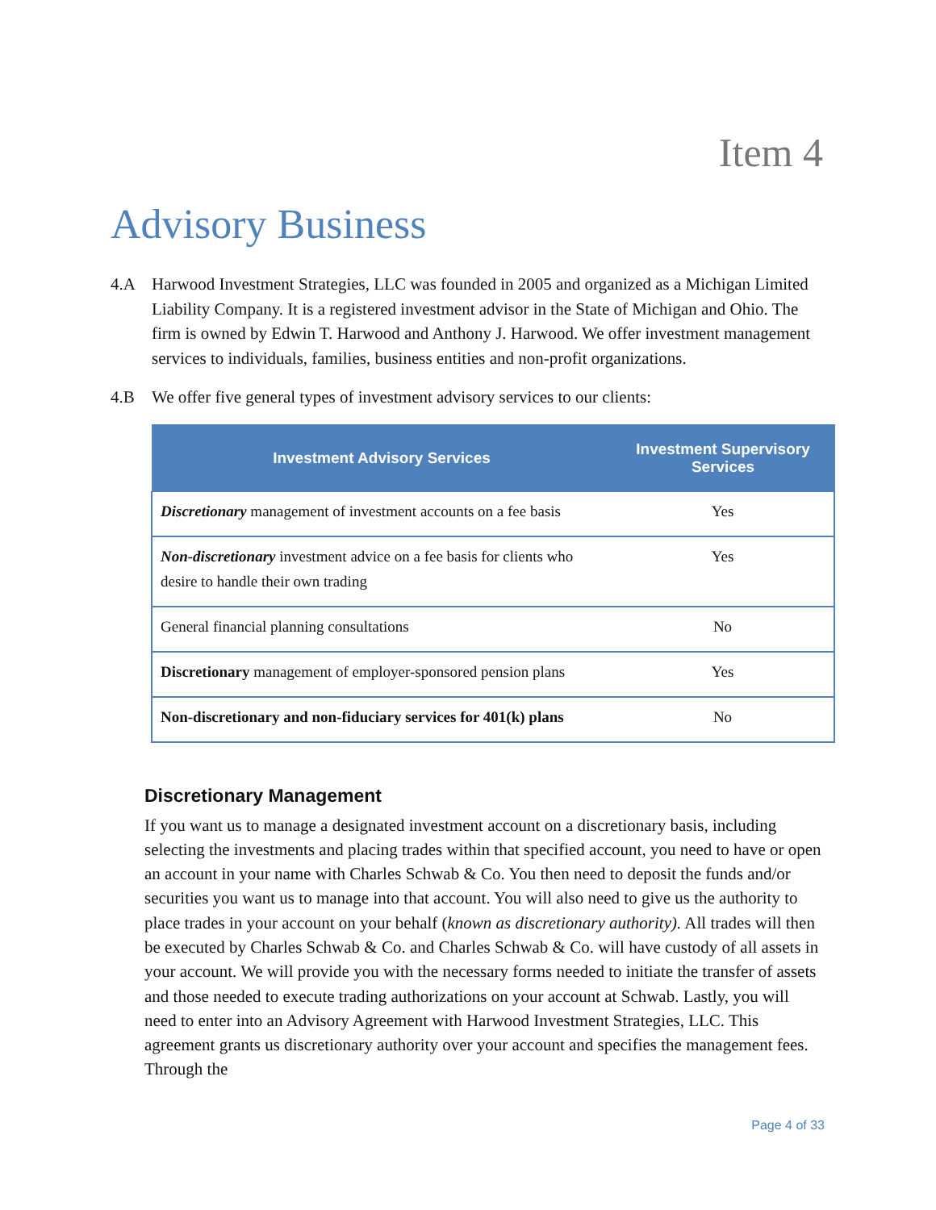Item 4
Advisory Business
4.A Harwood Investment Strategies, LLC was founded in 2005 and organized as a Michigan Limited Liability Company. It is a registered investment advisor in the State of Michigan and Ohio. The firm is owned by Edwin T. Harwood and Anthony J. Harwood. We offer investment management services to individuals, families, business entities and non-profit organizations.
4.B We offer five general types of investment advisory services to our clients:
| Investment Advisory Services | Investment Supervisory Services |
| --- | --- |
| Discretionary management of investment accounts on a fee basis | Yes |
| Non-discretionary investment advice on a fee basis for clients who desire to handle their own trading | Yes |
| General financial planning consultations | No |
| Discretionary management of employer-sponsored pension plans | Yes |
| Non-discretionary and non-fiduciary services for 401(k) plans | No |
Discretionary Management
If you want us to manage a designated investment account on a discretionary basis, including selecting the investments and placing trades within that specified account, you need to have or open an account in your name with Charles Schwab & Co. You then need to deposit the funds and/or securities you want us to manage into that account. You will also need to give us the authority to place trades in your account on your behalf (known as discretionary authority). All trades will then be executed by Charles Schwab & Co. and Charles Schwab & Co. will have custody of all assets in your account. We will provide you with the necessary forms needed to initiate the transfer of assets and those needed to execute trading authorizations on your account at Schwab. Lastly, you will need to enter into an Advisory Agreement with Harwood Investment Strategies, LLC. This agreement grants us discretionary authority over your account and specifies the management fees. Through the
Page 4 of 33